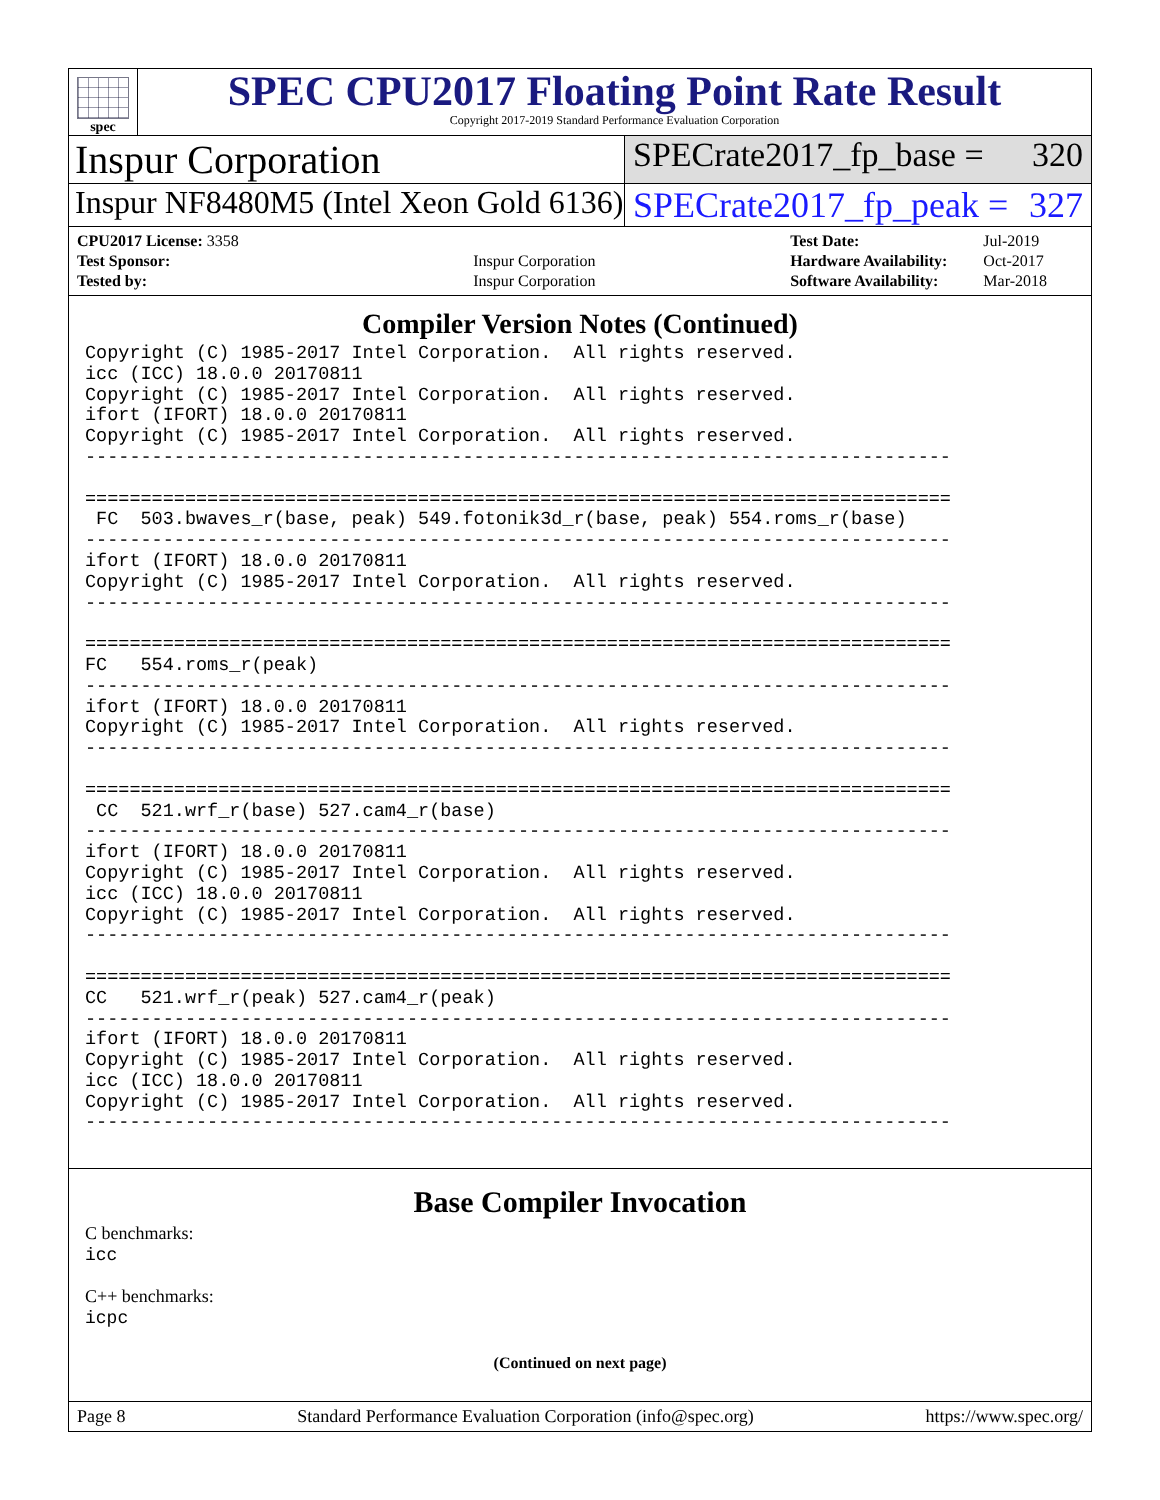spec
SPEC CPU2017 Floating Point Rate Result
Copyright 2017-2019 Standard Performance Evaluation Corporation
Inspur Corporation
SPECrate2017_fp_base = 320
Inspur NF8480M5 (Intel Xeon Gold 6136)
SPECrate2017_fp_peak = 327
| CPU2017 License: 3358 | |
| Test Sponsor: | Inspur Corporation |
| Tested by: | Inspur Corporation |
| Test Date: | Jul-2019 |
| Hardware Availability: | Oct-2017 |
| Software Availability: | Mar-2018 |
Compiler Version Notes (Continued)
Copyright (C) 1985-2017 Intel Corporation.  All rights reserved.
icc (ICC) 18.0.0 20170811
Copyright (C) 1985-2017 Intel Corporation.  All rights reserved.
ifort (IFORT) 18.0.0 20170811
Copyright (C) 1985-2017 Intel Corporation.  All rights reserved.
------------------------------------------------------------------------------

==============================================================================
 FC  503.bwaves_r(base, peak) 549.fotonik3d_r(base, peak) 554.roms_r(base)
------------------------------------------------------------------------------
ifort (IFORT) 18.0.0 20170811
Copyright (C) 1985-2017 Intel Corporation.  All rights reserved.
------------------------------------------------------------------------------

==============================================================================
FC   554.roms_r(peak)
------------------------------------------------------------------------------
ifort (IFORT) 18.0.0 20170811
Copyright (C) 1985-2017 Intel Corporation.  All rights reserved.
------------------------------------------------------------------------------

==============================================================================
 CC  521.wrf_r(base) 527.cam4_r(base)
------------------------------------------------------------------------------
ifort (IFORT) 18.0.0 20170811
Copyright (C) 1985-2017 Intel Corporation.  All rights reserved.
icc (ICC) 18.0.0 20170811
Copyright (C) 1985-2017 Intel Corporation.  All rights reserved.
------------------------------------------------------------------------------

==============================================================================
CC   521.wrf_r(peak) 527.cam4_r(peak)
------------------------------------------------------------------------------
ifort (IFORT) 18.0.0 20170811
Copyright (C) 1985-2017 Intel Corporation.  All rights reserved.
icc (ICC) 18.0.0 20170811
Copyright (C) 1985-2017 Intel Corporation.  All rights reserved.
------------------------------------------------------------------------------
Base Compiler Invocation
C benchmarks:
icc
C++ benchmarks:
icpc
(Continued on next page)
Page 8 Standard Performance Evaluation Corporation (info@spec.org) https://www.spec.org/